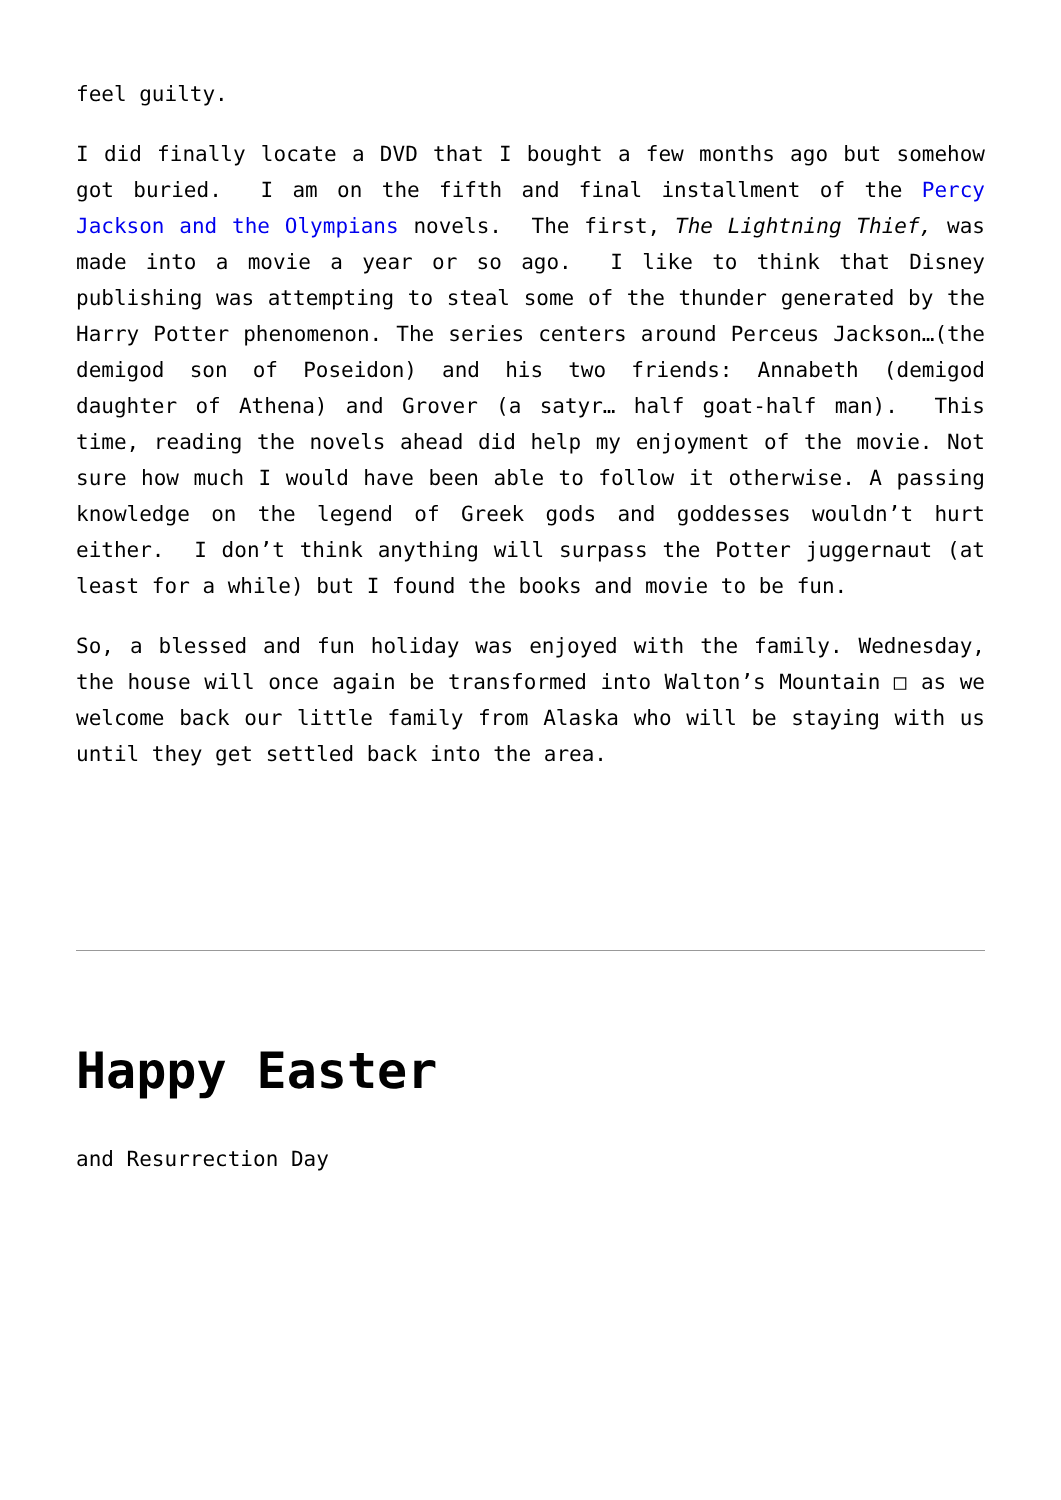feel guilty.
I did finally locate a DVD that I bought a few months ago but somehow got buried. I am on the fifth and final installment of the Percy Jackson and the Olympians novels. The first, The Lightning Thief, was made into a movie a year or so ago. I like to think that Disney publishing was attempting to steal some of the thunder generated by the Harry Potter phenomenon. The series centers around Perceus Jackson…(the demigod son of Poseidon) and his two friends: Annabeth (demigod daughter of Athena) and Grover (a satyr… half goat-half man). This time, reading the novels ahead did help my enjoyment of the movie. Not sure how much I would have been able to follow it otherwise. A passing knowledge on the legend of Greek gods and goddesses wouldn’t hurt either. I don’t think anything will surpass the Potter juggernaut (at least for a while) but I found the books and movie to be fun.
So, a blessed and fun holiday was enjoyed with the family. Wednesday, the house will once again be transformed into Walton’s Mountain □ as we welcome back our little family from Alaska who will be staying with us until they get settled back into the area.
Happy Easter
and Resurrection Day